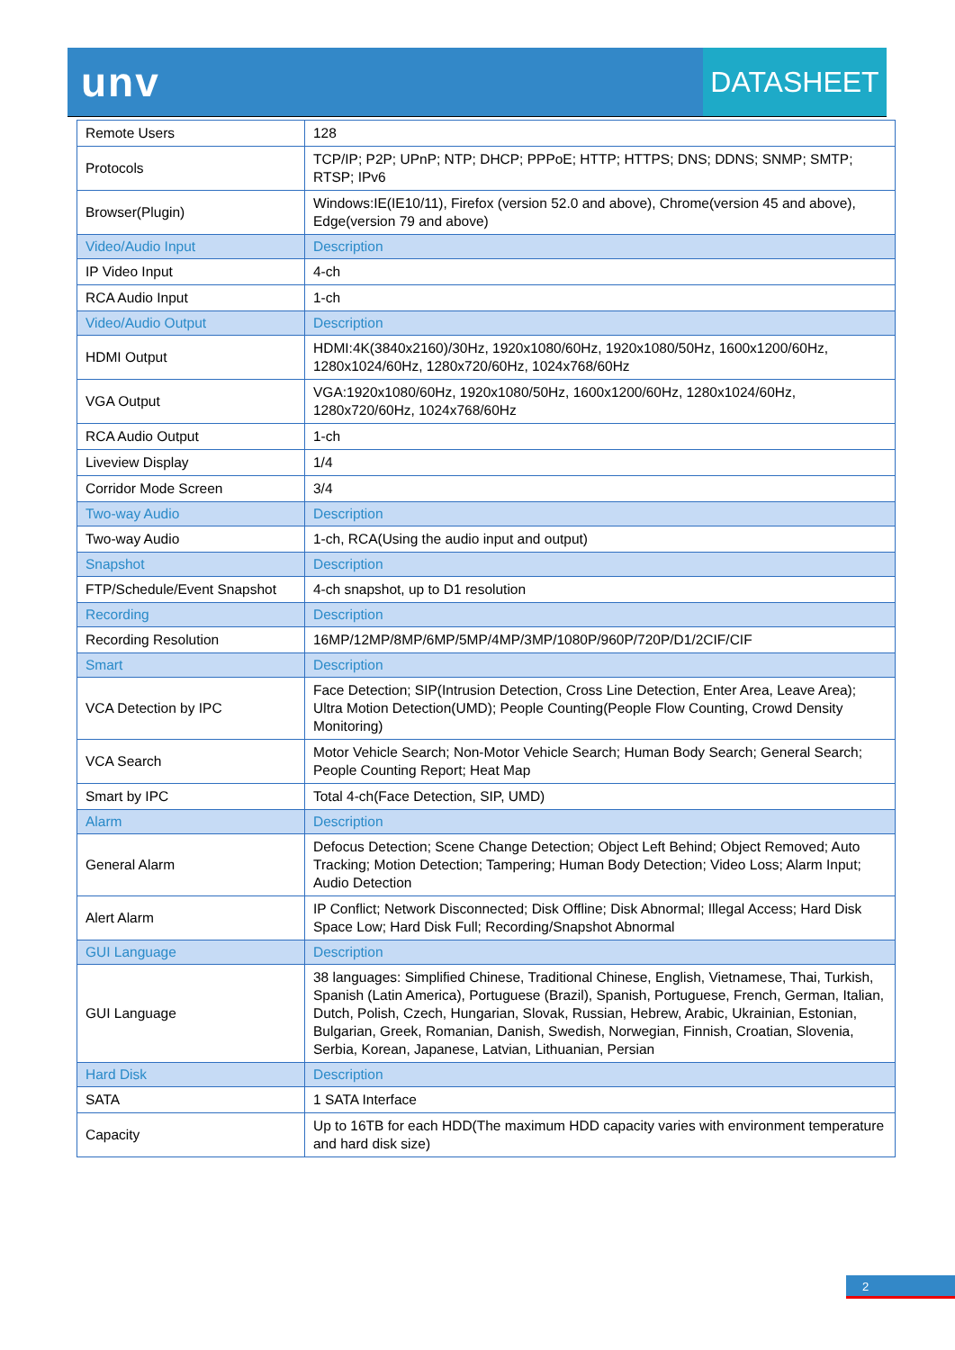unv
DATASHEET
| Remote Users | 128 |
| Protocols | TCP/IP; P2P; UPnP; NTP; DHCP; PPPoE; HTTP; HTTPS; DNS; DDNS; SNMP; SMTP; RTSP; IPv6 |
| Browser(Plugin) | Windows:IE(IE10/11), Firefox (version 52.0 and above), Chrome(version 45 and above), Edge(version 79 and above) |
| Video/Audio Input | Description |
| IP Video Input | 4-ch |
| RCA Audio Input | 1-ch |
| Video/Audio Output | Description |
| HDMI Output | HDMI:4K(3840x2160)/30Hz, 1920x1080/60Hz, 1920x1080/50Hz, 1600x1200/60Hz, 1280x1024/60Hz, 1280x720/60Hz, 1024x768/60Hz |
| VGA Output | VGA:1920x1080/60Hz, 1920x1080/50Hz, 1600x1200/60Hz, 1280x1024/60Hz, 1280x720/60Hz, 1024x768/60Hz |
| RCA Audio Output | 1-ch |
| Liveview Display | 1/4 |
| Corridor Mode Screen | 3/4 |
| Two-way Audio | Description |
| Two-way Audio | 1-ch, RCA(Using the audio input and output) |
| Snapshot | Description |
| FTP/Schedule/Event Snapshot | 4-ch snapshot, up to D1 resolution |
| Recording | Description |
| Recording Resolution | 16MP/12MP/8MP/6MP/5MP/4MP/3MP/1080P/960P/720P/D1/2CIF/CIF |
| Smart | Description |
| VCA Detection by IPC | Face Detection; SIP(Intrusion Detection, Cross Line Detection, Enter Area, Leave Area); Ultra Motion Detection(UMD); People Counting(People Flow Counting, Crowd Density Monitoring) |
| VCA Search | Motor Vehicle Search; Non-Motor Vehicle Search; Human Body Search; General Search; People Counting Report; Heat Map |
| Smart by IPC | Total 4-ch(Face Detection, SIP, UMD) |
| Alarm | Description |
| General Alarm | Defocus Detection; Scene Change Detection; Object Left Behind; Object Removed; Auto Tracking; Motion Detection; Tampering; Human Body Detection; Video Loss; Alarm Input; Audio Detection |
| Alert Alarm | IP Conflict; Network Disconnected; Disk Offline; Disk Abnormal; Illegal Access; Hard Disk Space Low; Hard Disk Full; Recording/Snapshot Abnormal |
| GUI Language | Description |
| GUI Language | 38 languages: Simplified Chinese, Traditional Chinese, English, Vietnamese, Thai, Turkish, Spanish (Latin America), Portuguese (Brazil), Spanish, Portuguese, French, German, Italian, Dutch, Polish, Czech, Hungarian, Slovak, Russian, Hebrew, Arabic, Ukrainian, Estonian, Bulgarian, Greek, Romanian, Danish, Swedish, Norwegian, Finnish, Croatian, Slovenia, Serbia, Korean, Japanese, Latvian, Lithuanian, Persian |
| Hard Disk | Description |
| SATA | 1 SATA Interface |
| Capacity | Up to 16TB for each HDD(The maximum HDD capacity varies with environment temperature and hard disk size) |
2